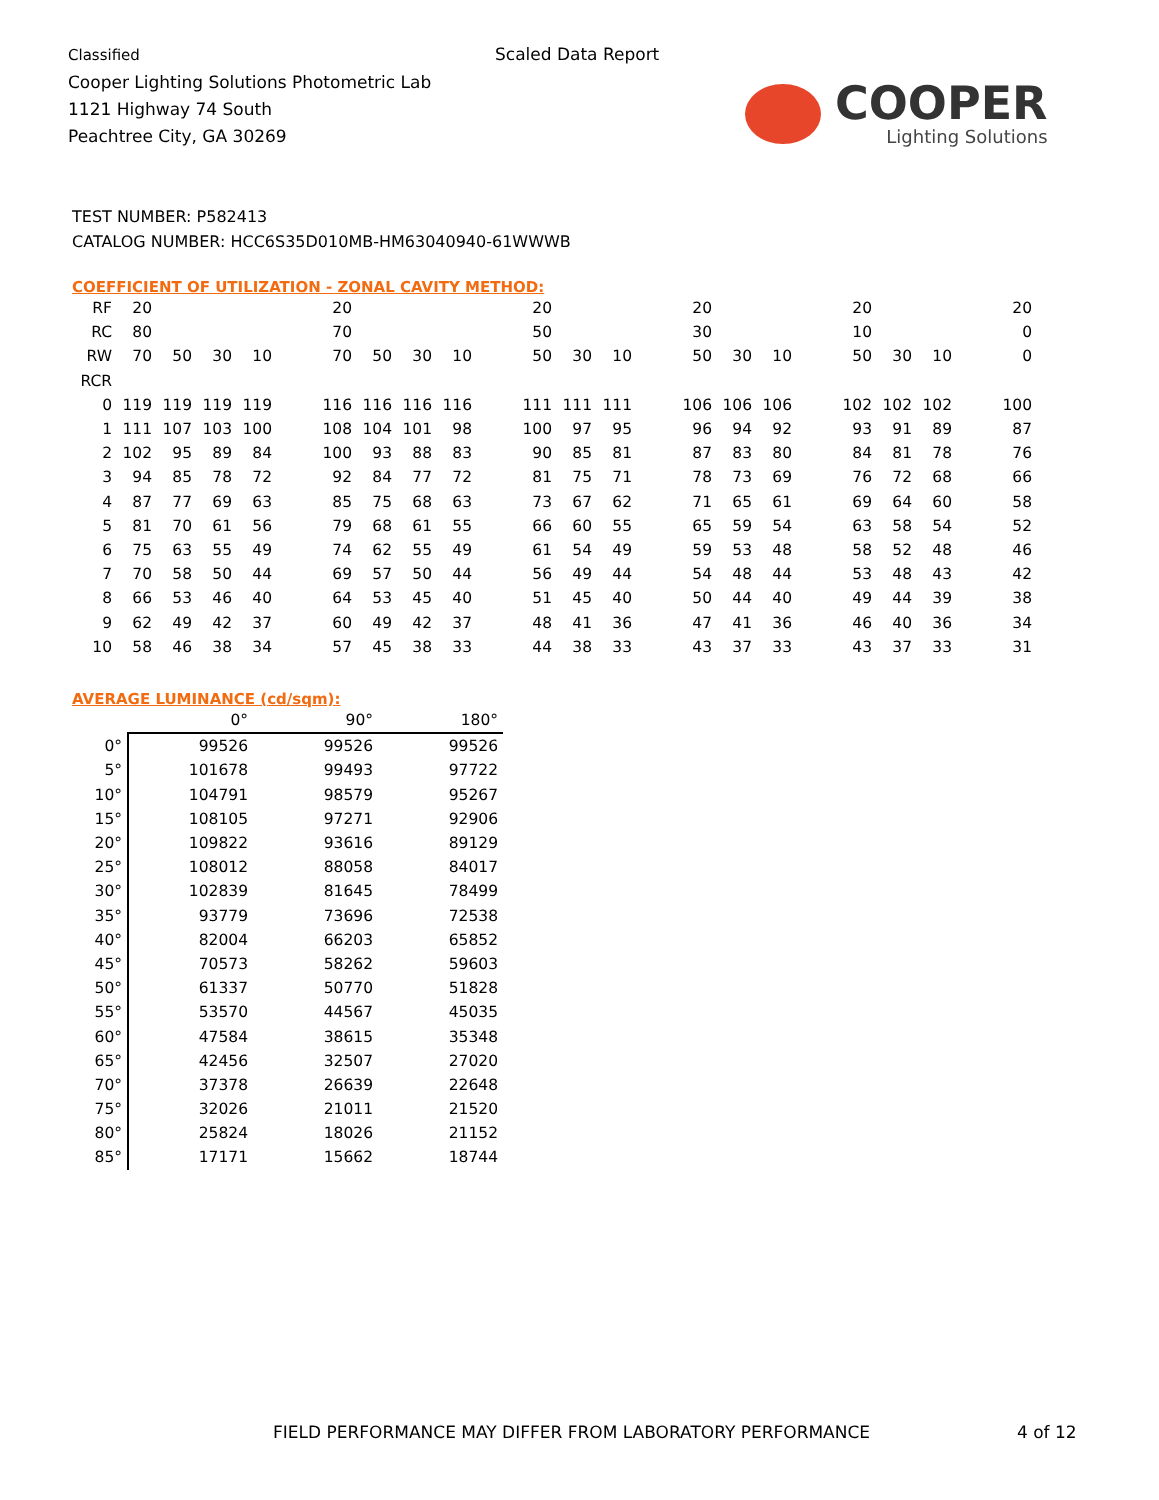Classified
Cooper Lighting Solutions Photometric Lab
1121 Highway 74 South
Peachtree City, GA 30269
Scaled Data Report
COOPER
Lighting Solutions
TEST NUMBER: P582413
CATALOG NUMBER: HCC6S35D010MB-HM63040940-61WWWB
COEFFICIENT OF UTILIZATION - ZONAL CAVITY METHOD:
| RF | 20 | | | | | 20 | | | | | 20 | | | | 20 | | | | 20 | | | | 20 |
| RC | 80 | | | | | 70 | | | | | 50 | | | | 30 | | | | 10 | | | | 0 |
| RW | 70 | 50 | 30 | 10 | | 70 | 50 | 30 | 10 | | 50 | 30 | 10 | | 50 | 30 | 10 | | 50 | 30 | 10 | | 0 |
| RCR | | | | | | | | | | | | | | | | | | | | | | | |
| 0 | 119 | 119 | 119 | 119 | | 116 | 116 | 116 | 116 | | 111 | 111 | 111 | | 106 | 106 | 106 | | 102 | 102 | 102 | | 100 |
| 1 | 111 | 107 | 103 | 100 | | 108 | 104 | 101 | 98 | | 100 | 97 | 95 | | 96 | 94 | 92 | | 93 | 91 | 89 | | 87 |
| 2 | 102 | 95 | 89 | 84 | | 100 | 93 | 88 | 83 | | 90 | 85 | 81 | | 87 | 83 | 80 | | 84 | 81 | 78 | | 76 |
| 3 | 94 | 85 | 78 | 72 | | 92 | 84 | 77 | 72 | | 81 | 75 | 71 | | 78 | 73 | 69 | | 76 | 72 | 68 | | 66 |
| 4 | 87 | 77 | 69 | 63 | | 85 | 75 | 68 | 63 | | 73 | 67 | 62 | | 71 | 65 | 61 | | 69 | 64 | 60 | | 58 |
| 5 | 81 | 70 | 61 | 56 | | 79 | 68 | 61 | 55 | | 66 | 60 | 55 | | 65 | 59 | 54 | | 63 | 58 | 54 | | 52 |
| 6 | 75 | 63 | 55 | 49 | | 74 | 62 | 55 | 49 | | 61 | 54 | 49 | | 59 | 53 | 48 | | 58 | 52 | 48 | | 46 |
| 7 | 70 | 58 | 50 | 44 | | 69 | 57 | 50 | 44 | | 56 | 49 | 44 | | 54 | 48 | 44 | | 53 | 48 | 43 | | 42 |
| 8 | 66 | 53 | 46 | 40 | | 64 | 53 | 45 | 40 | | 51 | 45 | 40 | | 50 | 44 | 40 | | 49 | 44 | 39 | | 38 |
| 9 | 62 | 49 | 42 | 37 | | 60 | 49 | 42 | 37 | | 48 | 41 | 36 | | 47 | 41 | 36 | | 46 | 40 | 36 | | 34 |
| 10 | 58 | 46 | 38 | 34 | | 57 | 45 | 38 | 33 | | 44 | 38 | 33 | | 43 | 37 | 33 | | 43 | 37 | 33 | | 31 |
AVERAGE LUMINANCE (cd/sqm):
| | 0° | 90° | 180° |
| --- | --- | --- | --- |
| 0° | 99526 | 99526 | 99526 |
| 5° | 101678 | 99493 | 97722 |
| 10° | 104791 | 98579 | 95267 |
| 15° | 108105 | 97271 | 92906 |
| 20° | 109822 | 93616 | 89129 |
| 25° | 108012 | 88058 | 84017 |
| 30° | 102839 | 81645 | 78499 |
| 35° | 93779 | 73696 | 72538 |
| 40° | 82004 | 66203 | 65852 |
| 45° | 70573 | 58262 | 59603 |
| 50° | 61337 | 50770 | 51828 |
| 55° | 53570 | 44567 | 45035 |
| 60° | 47584 | 38615 | 35348 |
| 65° | 42456 | 32507 | 27020 |
| 70° | 37378 | 26639 | 22648 |
| 75° | 32026 | 21011 | 21520 |
| 80° | 25824 | 18026 | 21152 |
| 85° | 17171 | 15662 | 18744 |
FIELD PERFORMANCE MAY DIFFER FROM LABORATORY PERFORMANCE
4 of 12